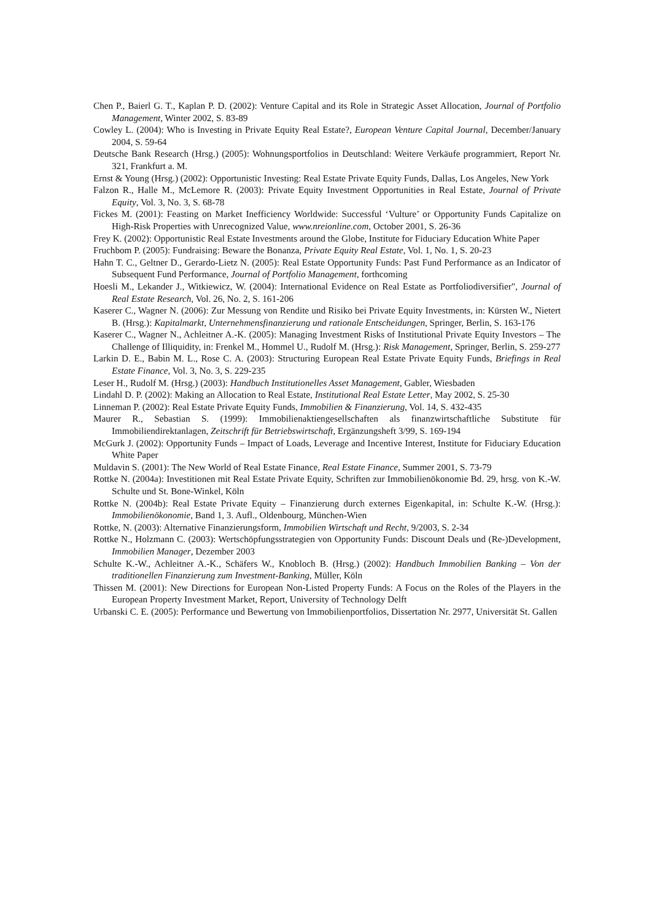Chen P., Baierl G. T., Kaplan P. D. (2002): Venture Capital and its Role in Strategic Asset Allocation, Journal of Portfolio Management, Winter 2002, S. 83-89
Cowley L. (2004): Who is Investing in Private Equity Real Estate?, European Venture Capital Journal, December/January 2004, S. 59-64
Deutsche Bank Research (Hrsg.) (2005): Wohnungsportfolios in Deutschland: Weitere Verkäufe programmiert, Report Nr. 321, Frankfurt a. M.
Ernst & Young (Hrsg.) (2002): Opportunistic Investing: Real Estate Private Equity Funds, Dallas, Los Angeles, New York
Falzon R., Halle M., McLemore R. (2003): Private Equity Investment Opportunities in Real Estate, Journal of Private Equity, Vol. 3, No. 3, S. 68-78
Fickes M. (2001): Feasting on Market Inefficiency Worldwide: Successful ‘Vulture’ or Opportunity Funds Capitalize on High-Risk Properties with Unrecognized Value, www.nreionline.com, October 2001, S. 26-36
Frey K. (2002): Opportunistic Real Estate Investments around the Globe, Institute for Fiduciary Education White Paper
Fruchbom P. (2005): Fundraising: Beware the Bonanza, Private Equity Real Estate, Vol. 1, No. 1, S. 20-23
Hahn T. C., Geltner D., Gerardo-Lietz N. (2005): Real Estate Opportunity Funds: Past Fund Performance as an Indicator of Subsequent Fund Performance, Journal of Portfolio Management, forthcoming
Hoesli M., Lekander J., Witkiewicz, W. (2004): International Evidence on Real Estate as Portfoliodiversifier", Journal of Real Estate Research, Vol. 26, No. 2, S. 161-206
Kaserer C., Wagner N. (2006): Zur Messung von Rendite und Risiko bei Private Equity Investments, in: Kürsten W., Nietert B. (Hrsg.): Kapitalmarkt, Unternehmensfinanzierung und rationale Entscheidungen, Springer, Berlin, S. 163-176
Kaserer C., Wagner N., Achleitner A.-K. (2005): Managing Investment Risks of Institutional Private Equity Investors – The Challenge of Illiquidity, in: Frenkel M., Hommel U., Rudolf M. (Hrsg.): Risk Management, Springer, Berlin, S. 259-277
Larkin D. E., Babin M. L., Rose C. A. (2003): Structuring European Real Estate Private Equity Funds, Briefings in Real Estate Finance, Vol. 3, No. 3, S. 229-235
Leser H., Rudolf M. (Hrsg.) (2003): Handbuch Institutionelles Asset Management, Gabler, Wiesbaden
Lindahl D. P. (2002): Making an Allocation to Real Estate, Institutional Real Estate Letter, May 2002, S. 25-30
Linneman P. (2002): Real Estate Private Equity Funds, Immobilien & Finanzierung, Vol. 14, S. 432-435
Maurer R., Sebastian S. (1999): Immobilienaktiengesellschaften als finanzwirtschaftliche Substitute für Immobiliendirektanlagen, Zeitschrift für Betriebswirtschaft, Ergänzungsheft 3/99, S. 169-194
McGurk J. (2002): Opportunity Funds – Impact of Loads, Leverage and Incentive Interest, Institute for Fiduciary Education White Paper
Muldavin S. (2001): The New World of Real Estate Finance, Real Estate Finance, Summer 2001, S. 73-79
Rottke N. (2004a): Investitionen mit Real Estate Private Equity, Schriften zur Immobilienökonomie Bd. 29, hrsg. von K.-W. Schulte und St. Bone-Winkel, Köln
Rottke N. (2004b): Real Estate Private Equity – Finanzierung durch externes Eigenkapital, in: Schulte K.-W. (Hrsg.): Immobilienökonomie, Band 1, 3. Aufl., Oldenbourg, München-Wien
Rottke, N. (2003): Alternative Finanzierungsform, Immobilien Wirtschaft und Recht, 9/2003, S. 2-34
Rottke N., Holzmann C. (2003): Wertschöpfungsstrategien von Opportunity Funds: Discount Deals und (Re-)Development, Immobilien Manager, Dezember 2003
Schulte K.-W., Achleitner A.-K., Schäfers W., Knobloch B. (Hrsg.) (2002): Handbuch Immobilien Banking – Von der traditionellen Finanzierung zum Investment-Banking, Müller, Köln
Thissen M. (2001): New Directions for European Non-Listed Property Funds: A Focus on the Roles of the Players in the European Property Investment Market, Report, University of Technology Delft
Urbanski C. E. (2005): Performance und Bewertung von Immobilienportfolios, Dissertation Nr. 2977, Universität St. Gallen